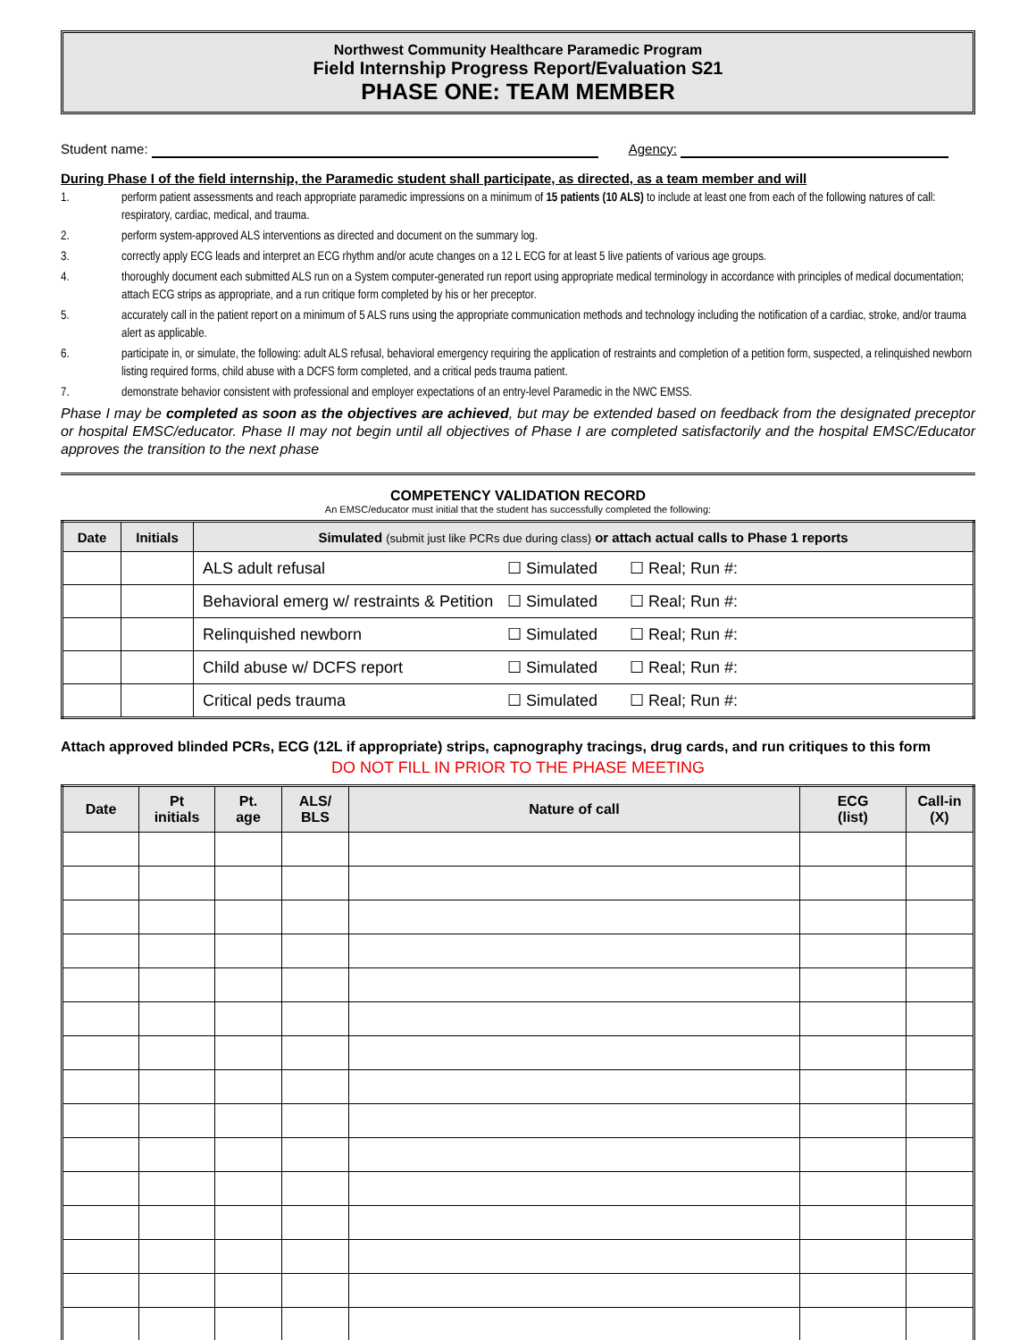Northwest Community Healthcare Paramedic Program
Field Internship Progress Report/Evaluation S21
PHASE ONE: TEAM MEMBER
Student name: Agency:
During Phase I of the field internship, the Paramedic student shall participate, as directed, as a team member and will
1. perform patient assessments and reach appropriate paramedic impressions on a minimum of 15 patients (10 ALS) to include at least one from each of the following natures of call: respiratory, cardiac, medical, and trauma.
2. perform system-approved ALS interventions as directed and document on the summary log.
3. correctly apply ECG leads and interpret an ECG rhythm and/or acute changes on a 12 L ECG for at least 5 live patients of various age groups.
4. thoroughly document each submitted ALS run on a System computer-generated run report using appropriate medical terminology in accordance with principles of medical documentation; attach ECG strips as appropriate, and a run critique form completed by his or her preceptor.
5. accurately call in the patient report on a minimum of 5 ALS runs using the appropriate communication methods and technology including the notification of a cardiac, stroke, and/or trauma alert as applicable.
6. participate in, or simulate, the following: adult ALS refusal, behavioral emergency requiring the application of restraints and completion of a petition form, suspected, a relinquished newborn listing required forms, child abuse with a DCFS form completed, and a critical peds trauma patient.
7. demonstrate behavior consistent with professional and employer expectations of an entry-level Paramedic in the NWC EMSS.
Phase I may be completed as soon as the objectives are achieved, but may be extended based on feedback from the designated preceptor or hospital EMSC/educator. Phase II may not begin until all objectives of Phase I are completed satisfactorily and the hospital EMSC/Educator approves the transition to the next phase
COMPETENCY VALIDATION RECORD
An EMSC/educator must initial that the student has successfully completed the following:
| Date | Initials | Simulated (submit just like PCRs due during class) or attach actual calls to Phase 1 reports | | |
| --- | --- | --- | --- | --- |
| | | ALS adult refusal | ☐ Simulated | ☐ Real; Run #: |
| | | Behavioral emerg w/ restraints & Petition | ☐ Simulated | ☐ Real; Run #: |
| | | Relinquished newborn | ☐ Simulated | ☐ Real; Run #: |
| | | Child abuse w/ DCFS report | ☐ Simulated | ☐ Real; Run #: |
| | | Critical peds trauma | ☐ Simulated | ☐ Real; Run #: |
Attach approved blinded PCRs, ECG (12L if appropriate) strips, capnography tracings, drug cards, and run critiques to this form
DO NOT FILL IN PRIOR TO THE PHASE MEETING
| Date | Pt initials | Pt. age | ALS/ BLS | Nature of call | ECG (list) | Call-in (X) |
| --- | --- | --- | --- | --- | --- | --- |